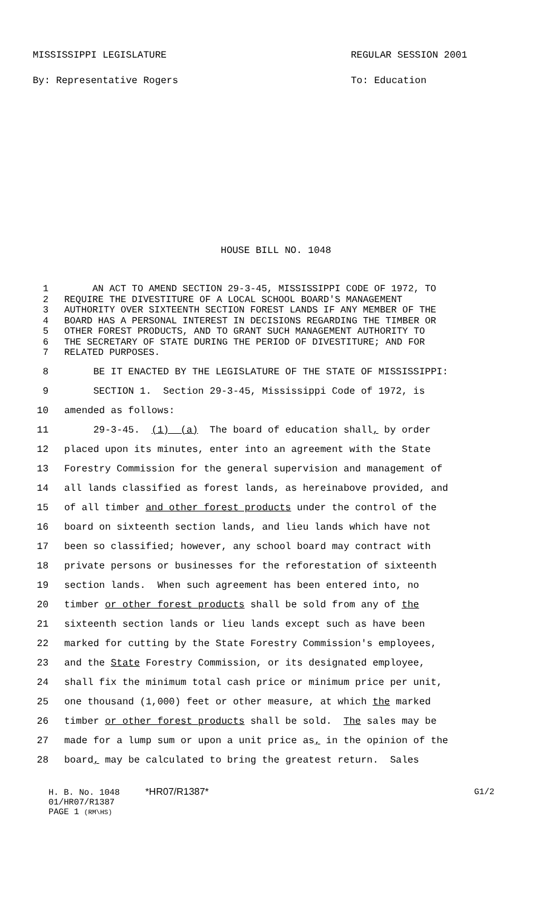MISSISSIPPI LEGISLATURE
By: Representative Rogers
REGULAR SESSION 2001
To: Education
HOUSE BILL NO. 1048
1 AN ACT TO AMEND SECTION 29-3-45, MISSISSIPPI CODE OF 1972, TO
2 REQUIRE THE DIVESTITURE OF A LOCAL SCHOOL BOARD'S MANAGEMENT
3 AUTHORITY OVER SIXTEENTH SECTION FOREST LANDS IF ANY MEMBER OF THE
4 BOARD HAS A PERSONAL INTEREST IN DECISIONS REGARDING THE TIMBER OR
5 OTHER FOREST PRODUCTS, AND TO GRANT SUCH MANAGEMENT AUTHORITY TO
6 THE SECRETARY OF STATE DURING THE PERIOD OF DIVESTITURE; AND FOR
7 RELATED PURPOSES.
8 BE IT ENACTED BY THE LEGISLATURE OF THE STATE OF MISSISSIPPI:
9 SECTION 1. Section 29-3-45, Mississippi Code of 1972, is
10 amended as follows:
11 29-3-45. (1) (a) The board of education shall, by order
12 placed upon its minutes, enter into an agreement with the State
13 Forestry Commission for the general supervision and management of
14 all lands classified as forest lands, as hereinabove provided, and
15 of all timber and other forest products under the control of the
16 board on sixteenth section lands, and lieu lands which have not
17 been so classified; however, any school board may contract with
18 private persons or businesses for the reforestation of sixteenth
19 section lands. When such agreement has been entered into, no
20 timber or other forest products shall be sold from any of the
21 sixteenth section lands or lieu lands except such as have been
22 marked for cutting by the State Forestry Commission's employees,
23 and the State Forestry Commission, or its designated employee,
24 shall fix the minimum total cash price or minimum price per unit,
25 one thousand (1,000) feet or other measure, at which the marked
26 timber or other forest products shall be sold. The sales may be
27 made for a lump sum or upon a unit price as, in the opinion of the
28 board, may be calculated to bring the greatest return. Sales
H. B. No. 1048 *HR07/R1387*
01/HR07/R1387
PAGE 1 (RM\HS)
G1/2